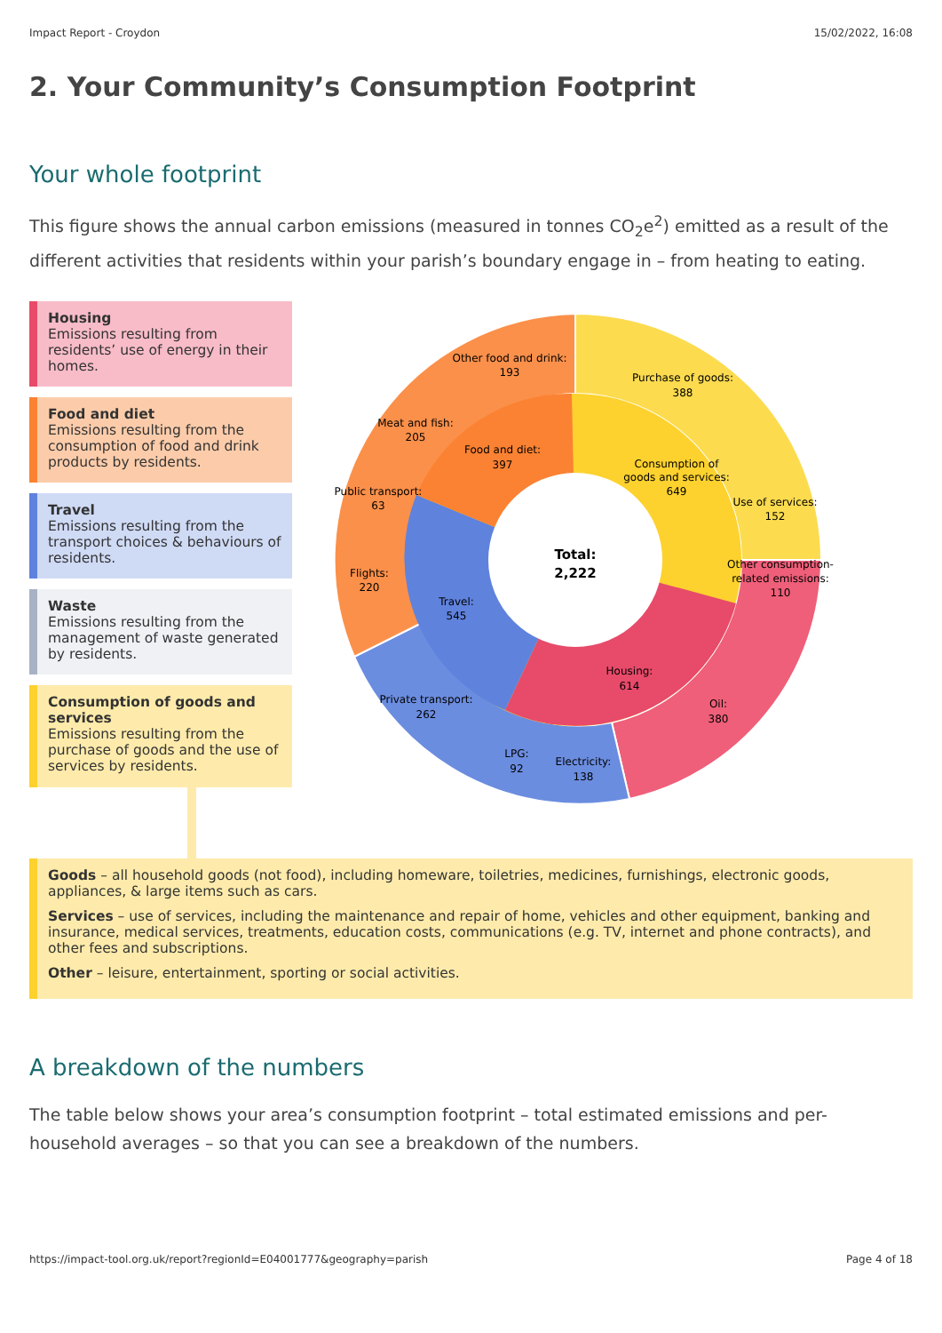Impact Report - Croydon 15/02/2022, 16:08
2. Your Community’s Consumption Footprint
Your whole footprint
This figure shows the annual carbon emissions (measured in tonnes CO<sub>2</sub>e<sup>2</sup>) emitted as a result of the different activities that residents within your parish’s boundary engage in – from heating to eating.
Housing
Emissions resulting from residents’ use of energy in their homes.
Food and diet
Emissions resulting from the consumption of food and drink products by residents.
Travel
Emissions resulting from the transport choices & behaviours of residents.
Waste
Emissions resulting from the management of waste generated by residents.
Consumption of goods and services
Emissions resulting from the purchase of goods and the use of services by residents.
Total:
2,222
Purchase of goods:
388
Consumption of
goods and services:
649
Use of services:
152
Other consumption-
related emissions:
110
Oil:
380
Housing:
614
Electricity:
138
LPG:
92
Private transport:
262
Travel:
545
Flights:
220
Public transport:
63
Meat and fish:
205
Food and diet:
397
Other food and drink:
193
Goods – all household goods (not food), including homeware, toiletries, medicines, furnishings, electronic goods, appliances, & large items such as cars.
Services – use of services, including the maintenance and repair of home, vehicles and other equipment, banking and insurance, medical services, treatments, education costs, communications (e.g. TV, internet and phone contracts), and other fees and subscriptions.
Other – leisure, entertainment, sporting or social activities.
A breakdown of the numbers
The table below shows your area’s consumption footprint – total estimated emissions and per-household averages – so that you can see a breakdown of the numbers.
https://impact-tool.org.uk/report?regionId=E04001777&geography=parish Page 4 of 18